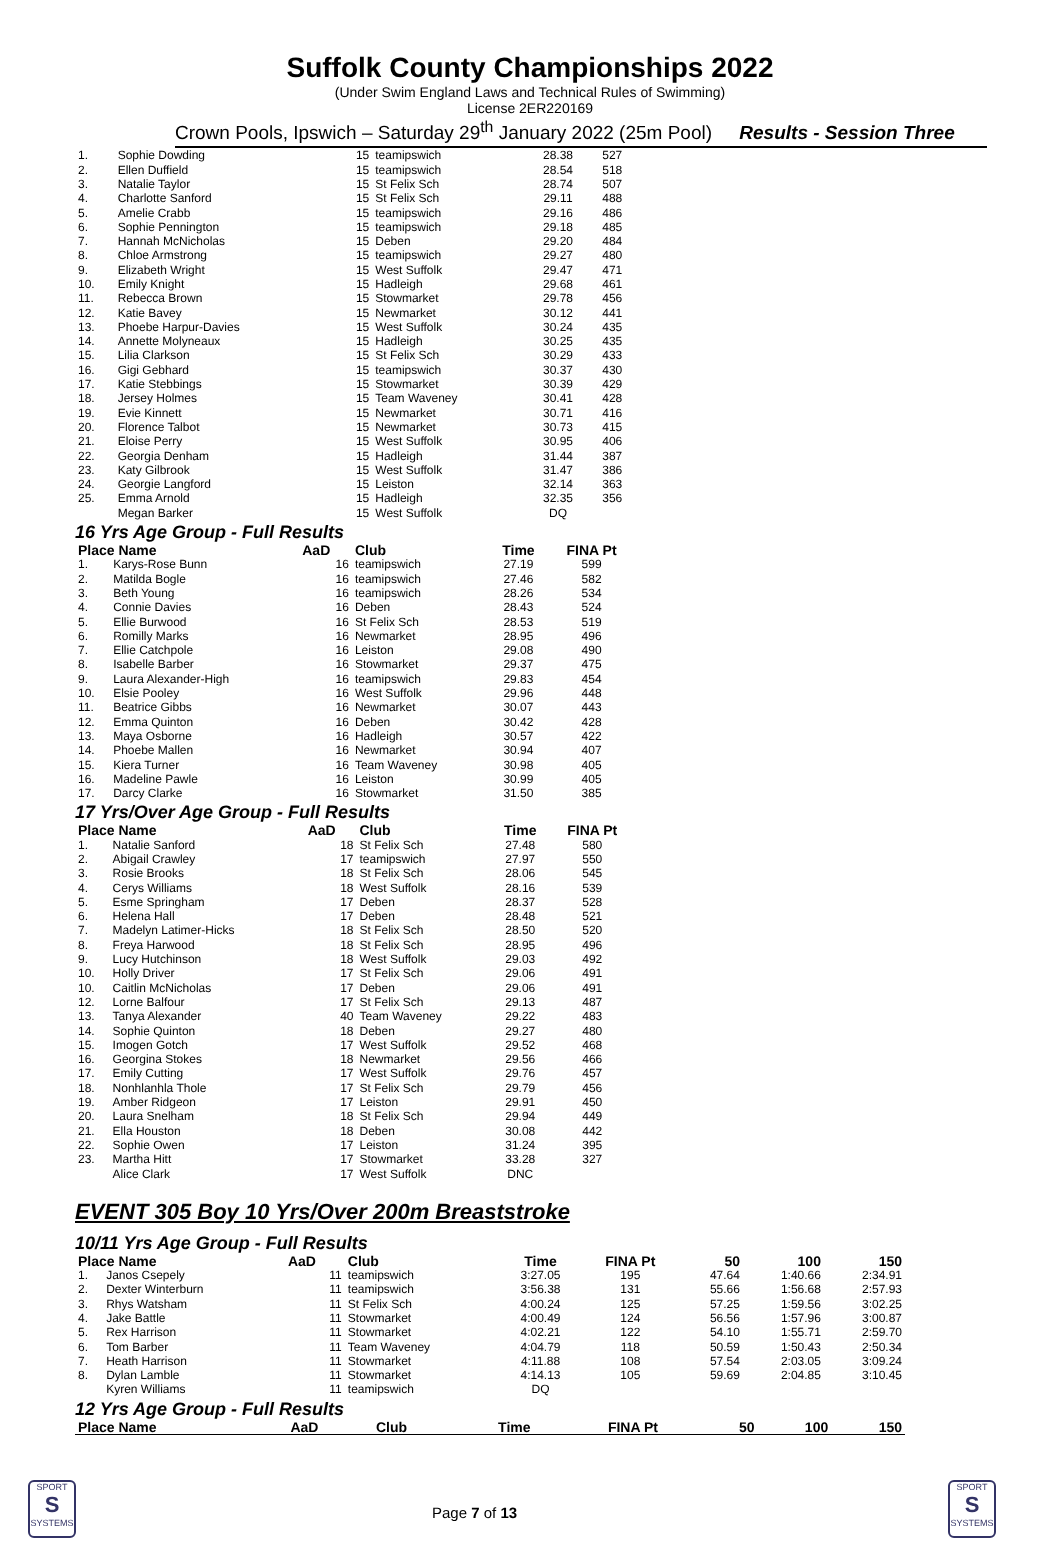Suffolk County Championships 2022
(Under Swim England Laws and Technical Rules of Swimming)
License 2ER220169
Crown Pools, Ipswich – Saturday 29<sup>th</sup> January 2022 (25m Pool) Results - Session Three
| 1. | Sophie Dowding | 15 | teamipswich | 28.38 | 527 |
| 2. | Ellen Duffield | 15 | teamipswich | 28.54 | 518 |
| 3. | Natalie Taylor | 15 | St Felix Sch | 28.74 | 507 |
| 4. | Charlotte Sanford | 15 | St Felix Sch | 29.11 | 488 |
| 5. | Amelie Crabb | 15 | teamipswich | 29.16 | 486 |
| 6. | Sophie Pennington | 15 | teamipswich | 29.18 | 485 |
| 7. | Hannah McNicholas | 15 | Deben | 29.20 | 484 |
| 8. | Chloe Armstrong | 15 | teamipswich | 29.27 | 480 |
| 9. | Elizabeth Wright | 15 | West Suffolk | 29.47 | 471 |
| 10. | Emily Knight | 15 | Hadleigh | 29.68 | 461 |
| 11. | Rebecca Brown | 15 | Stowmarket | 29.78 | 456 |
| 12. | Katie Bavey | 15 | Newmarket | 30.12 | 441 |
| 13. | Phoebe Harpur-Davies | 15 | West Suffolk | 30.24 | 435 |
| 14. | Annette Molyneaux | 15 | Hadleigh | 30.25 | 435 |
| 15. | Lilia Clarkson | 15 | St Felix Sch | 30.29 | 433 |
| 16. | Gigi Gebhard | 15 | teamipswich | 30.37 | 430 |
| 17. | Katie Stebbings | 15 | Stowmarket | 30.39 | 429 |
| 18. | Jersey Holmes | 15 | Team Waveney | 30.41 | 428 |
| 19. | Evie Kinnett | 15 | Newmarket | 30.71 | 416 |
| 20. | Florence Talbot | 15 | Newmarket | 30.73 | 415 |
| 21. | Eloise Perry | 15 | West Suffolk | 30.95 | 406 |
| 22. | Georgia Denham | 15 | Hadleigh | 31.44 | 387 |
| 23. | Katy Gilbrook | 15 | West Suffolk | 31.47 | 386 |
| 24. | Georgie Langford | 15 | Leiston | 32.14 | 363 |
| 25. | Emma Arnold | 15 | Hadleigh | 32.35 | 356 |
| | Megan Barker | 15 | West Suffolk | DQ | |
16 Yrs Age Group - Full Results
| Place Name | | AaD | Club | Time | FINA Pt |
| --- | --- | --- | --- | --- | --- |
| 1. | Karys-Rose Bunn | 16 | teamipswich | 27.19 | 599 |
| 2. | Matilda Bogle | 16 | teamipswich | 27.46 | 582 |
| 3. | Beth Young | 16 | teamipswich | 28.26 | 534 |
| 4. | Connie Davies | 16 | Deben | 28.43 | 524 |
| 5. | Ellie Burwood | 16 | St Felix Sch | 28.53 | 519 |
| 6. | Romilly Marks | 16 | Newmarket | 28.95 | 496 |
| 7. | Ellie Catchpole | 16 | Leiston | 29.08 | 490 |
| 8. | Isabelle Barber | 16 | Stowmarket | 29.37 | 475 |
| 9. | Laura Alexander-High | 16 | teamipswich | 29.83 | 454 |
| 10. | Elsie Pooley | 16 | West Suffolk | 29.96 | 448 |
| 11. | Beatrice Gibbs | 16 | Newmarket | 30.07 | 443 |
| 12. | Emma Quinton | 16 | Deben | 30.42 | 428 |
| 13. | Maya Osborne | 16 | Hadleigh | 30.57 | 422 |
| 14. | Phoebe Mallen | 16 | Newmarket | 30.94 | 407 |
| 15. | Kiera Turner | 16 | Team Waveney | 30.98 | 405 |
| 16. | Madeline Pawle | 16 | Leiston | 30.99 | 405 |
| 17. | Darcy Clarke | 16 | Stowmarket | 31.50 | 385 |
17 Yrs/Over Age Group - Full Results
| Place Name | | AaD | Club | Time | FINA Pt |
| --- | --- | --- | --- | --- | --- |
| 1. | Natalie Sanford | 18 | St Felix Sch | 27.48 | 580 |
| 2. | Abigail Crawley | 17 | teamipswich | 27.97 | 550 |
| 3. | Rosie Brooks | 18 | St Felix Sch | 28.06 | 545 |
| 4. | Cerys Williams | 18 | West Suffolk | 28.16 | 539 |
| 5. | Esme Springham | 17 | Deben | 28.37 | 528 |
| 6. | Helena Hall | 17 | Deben | 28.48 | 521 |
| 7. | Madelyn Latimer-Hicks | 18 | St Felix Sch | 28.50 | 520 |
| 8. | Freya Harwood | 18 | St Felix Sch | 28.95 | 496 |
| 9. | Lucy Hutchinson | 18 | West Suffolk | 29.03 | 492 |
| 10. | Holly Driver | 17 | St Felix Sch | 29.06 | 491 |
| 10. | Caitlin McNicholas | 17 | Deben | 29.06 | 491 |
| 12. | Lorne Balfour | 17 | St Felix Sch | 29.13 | 487 |
| 13. | Tanya Alexander | 40 | Team Waveney | 29.22 | 483 |
| 14. | Sophie Quinton | 18 | Deben | 29.27 | 480 |
| 15. | Imogen Gotch | 17 | West Suffolk | 29.52 | 468 |
| 16. | Georgina Stokes | 18 | Newmarket | 29.56 | 466 |
| 17. | Emily Cutting | 17 | West Suffolk | 29.76 | 457 |
| 18. | Nonhlanhla Thole | 17 | St Felix Sch | 29.79 | 456 |
| 19. | Amber Ridgeon | 17 | Leiston | 29.91 | 450 |
| 20. | Laura Snelham | 18 | St Felix Sch | 29.94 | 449 |
| 21. | Ella Houston | 18 | Deben | 30.08 | 442 |
| 22. | Sophie Owen | 17 | Leiston | 31.24 | 395 |
| 23. | Martha Hitt | 17 | Stowmarket | 33.28 | 327 |
| | Alice Clark | 17 | West Suffolk | DNC | |
EVENT 305 Boy 10 Yrs/Over 200m Breaststroke
10/11 Yrs Age Group - Full Results
| Place Name | | AaD | Club | Time | FINA Pt | 50 | 100 | 150 |
| --- | --- | --- | --- | --- | --- | --- | --- | --- |
| 1. | Janos Csepely | 11 | teamipswich | 3:27.05 | 195 | 47.64 | 1:40.66 | 2:34.91 |
| 2. | Dexter Winterburn | 11 | teamipswich | 3:56.38 | 131 | 55.66 | 1:56.68 | 2:57.93 |
| 3. | Rhys Watsham | 11 | St Felix Sch | 4:00.24 | 125 | 57.25 | 1:59.56 | 3:02.25 |
| 4. | Jake Battle | 11 | Stowmarket | 4:00.49 | 124 | 56.56 | 1:57.96 | 3:00.87 |
| 5. | Rex Harrison | 11 | Stowmarket | 4:02.21 | 122 | 54.10 | 1:55.71 | 2:59.70 |
| 6. | Tom Barber | 11 | Team Waveney | 4:04.79 | 118 | 50.59 | 1:50.43 | 2:50.34 |
| 7. | Heath Harrison | 11 | Stowmarket | 4:11.88 | 108 | 57.54 | 2:03.05 | 3:09.24 |
| 8. | Dylan Lamble | 11 | Stowmarket | 4:14.13 | 105 | 59.69 | 2:04.85 | 3:10.45 |
| | Kyren Williams | 11 | teamipswich | DQ | | | | |
12 Yrs Age Group - Full Results
| Place Name | AaD | Club | Time | FINA Pt | 50 | 100 | 150 |
| --- | --- | --- | --- | --- | --- | --- | --- |
SPORT
S
SYSTEMS
Page 7 of 13
SPORT
S
SYSTEMS